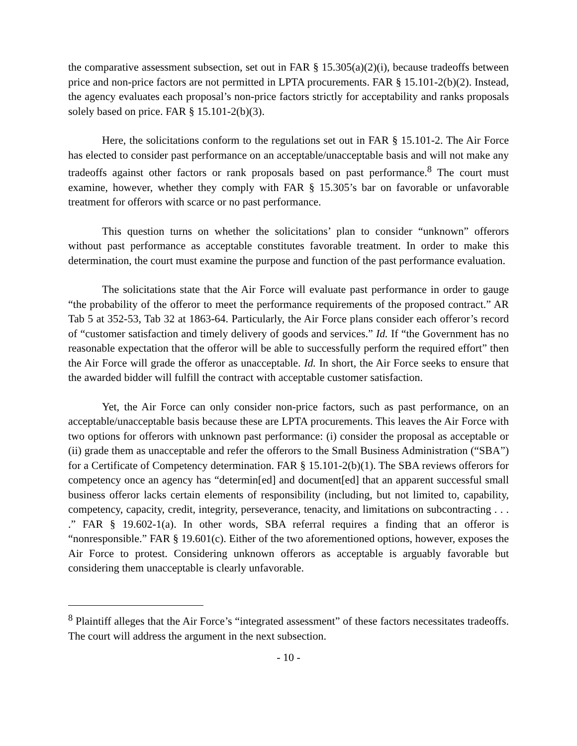the comparative assessment subsection, set out in FAR § 15.305(a)(2)(i), because tradeoffs between price and non-price factors are not permitted in LPTA procurements. FAR § 15.101-2(b)(2). Instead, the agency evaluates each proposal’s non-price factors strictly for acceptability and ranks proposals solely based on price. FAR § 15.101-2(b)(3).
Here, the solicitations conform to the regulations set out in FAR § 15.101-2. The Air Force has elected to consider past performance on an acceptable/unacceptable basis and will not make any tradeoffs against other factors or rank proposals based on past performance.<sup>8</sup> The court must examine, however, whether they comply with FAR § 15.305’s bar on favorable or unfavorable treatment for offerors with scarce or no past performance.
This question turns on whether the solicitations’ plan to consider “unknown” offerors without past performance as acceptable constitutes favorable treatment. In order to make this determination, the court must examine the purpose and function of the past performance evaluation.
The solicitations state that the Air Force will evaluate past performance in order to gauge “the probability of the offeror to meet the performance requirements of the proposed contract.” AR Tab 5 at 352-53, Tab 32 at 1863-64. Particularly, the Air Force plans consider each offeror’s record of “customer satisfaction and timely delivery of goods and services.” Id. If “the Government has no reasonable expectation that the offeror will be able to successfully perform the required effort” then the Air Force will grade the offeror as unacceptable. Id. In short, the Air Force seeks to ensure that the awarded bidder will fulfill the contract with acceptable customer satisfaction.
Yet, the Air Force can only consider non-price factors, such as past performance, on an acceptable/unacceptable basis because these are LPTA procurements. This leaves the Air Force with two options for offerors with unknown past performance: (i) consider the proposal as acceptable or (ii) grade them as unacceptable and refer the offerors to the Small Business Administration (“SBA”) for a Certificate of Competency determination. FAR § 15.101-2(b)(1). The SBA reviews offerors for competency once an agency has “determin[ed] and document[ed] that an apparent successful small business offeror lacks certain elements of responsibility (including, but not limited to, capability, competency, capacity, credit, integrity, perseverance, tenacity, and limitations on subcontracting . . . .” FAR § 19.602-1(a). In other words, SBA referral requires a finding that an offeror is “nonresponsible.” FAR § 19.601(c). Either of the two aforementioned options, however, exposes the Air Force to protest. Considering unknown offerors as acceptable is arguably favorable but considering them unacceptable is clearly unfavorable.
<sup>8</sup> Plaintiff alleges that the Air Force’s “integrated assessment” of these factors necessitates tradeoffs. The court will address the argument in the next subsection.
- 10 -